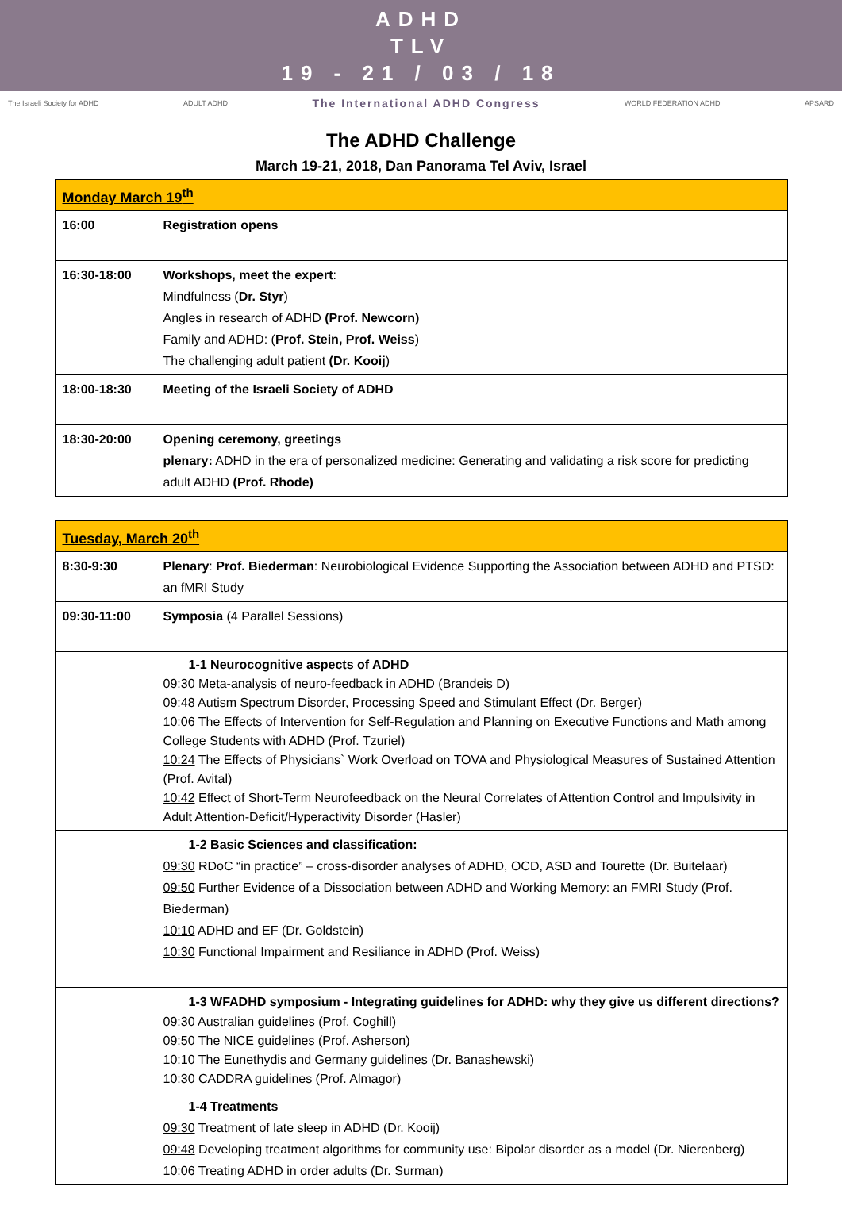ADHD
TLV
19 - 21 / 03 / 18
The Israeli Society for ADHD ADULT ADHD The International ADHD Congress WORLD FEDERATION ADHD APSARD
The ADHD Challenge
March 19-21, 2018, Dan Panorama Tel Aviv, Israel
| Monday March 19<sup>th</sup> | |
| --- | --- |
| 16:00 | Registration opens |
| 16:30-18:00 | Workshops, meet the expert : Mindfulness ( Dr. Styr ) Angles in research of ADHD (Prof. Newcorn) Family and ADHD: ( Prof. Stein, Prof. Weiss ) The challenging adult patient (Dr. Kooij ) |
| 18:00-18:30 | Meeting of the Israeli Society of ADHD |
| 18:30-20:00 | Opening ceremony, greetings plenary: ADHD in the era of personalized medicine: Generating and validating a risk score for predicting adult ADHD (Prof. Rhode) |
| Tuesday, March 20<sup>th</sup> | |
| --- | --- |
| 8:30-9:30 | Plenary : Prof. Biederman : Neurobiological Evidence Supporting the Association between ADHD and PTSD: an fMRI Study |
| 09:30-11:00 | Symposia (4 Parallel Sessions) |
| | 1-1 Neurocognitive aspects of ADHD 09:30 Meta-analysis of neuro-feedback in ADHD (Brandeis D) 09:48 Autism Spectrum Disorder, Processing Speed and Stimulant Effect (Dr. Berger) 10:06 The Effects of Intervention for Self-Regulation and Planning on Executive Functions and Math among College Students with ADHD (Prof. Tzuriel) 10:24 The Effects of Physicians` Work Overload on TOVA and Physiological Measures of Sustained Attention (Prof. Avital) 10:42 Effect of Short-Term Neurofeedback on the Neural Correlates of Attention Control and Impulsivity in Adult Attention-Deficit/Hyperactivity Disorder (Hasler) |
| | 1-2 Basic Sciences and classification: 09:30 RDoC “in practice” – cross-disorder analyses of ADHD, OCD, ASD and Tourette (Dr. Buitelaar) 09:50 Further Evidence of a Dissociation between ADHD and Working Memory: an FMRI Study (Prof. Biederman) 10:10 ADHD and EF (Dr. Goldstein) 10:30 Functional Impairment and Resiliance in ADHD (Prof. Weiss) |
| | 1-3 WFADHD symposium - Integrating guidelines for ADHD: why they give us different directions? 09:30 Australian guidelines (Prof. Coghill) 09:50 The NICE guidelines (Prof. Asherson) 10:10 The Eunethydis and Germany guidelines (Dr. Banashewski) 10:30 CADDRA guidelines (Prof. Almagor) |
| | 1-4 Treatments 09:30 Treatment of late sleep in ADHD (Dr. Kooij) 09:48 Developing treatment algorithms for community use: Bipolar disorder as a model (Dr. Nierenberg) 10:06 Treating ADHD in order adults (Dr. Surman) |